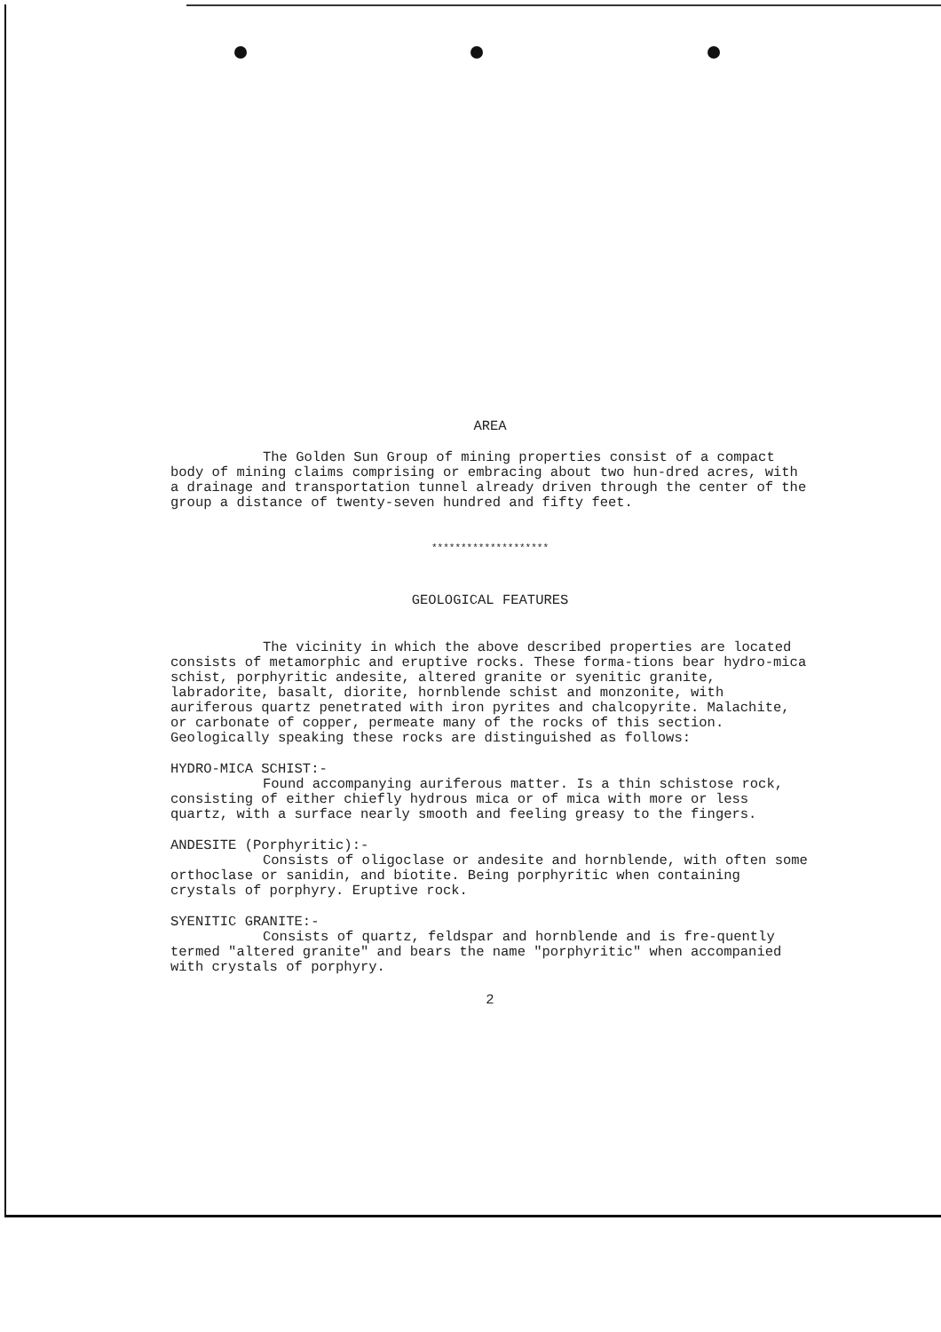AREA
The Golden Sun Group of mining properties consist of a compact body of mining claims comprising or embracing about two hun-dred acres, with a drainage and transportation tunnel already driven through the center of the group a distance of twenty-seven hundred and fifty feet.
********************
GEOLOGICAL FEATURES
The vicinity in which the above described properties are located consists of metamorphic and eruptive rocks. These forma-tions bear hydro-mica schist, porphyritic andesite, altered granite or syenitic granite, labradorite, basalt, diorite, hornblende schist and monzonite, with auriferous quartz penetrated with iron pyrites and chalcopyrite. Malachite, or carbonate of copper, permeate many of the rocks of this section. Geologically speaking these rocks are distinguished as follows:
HYDRO-MICA SCHIST:-
Found accompanying auriferous matter. Is a thin schistose rock, consisting of either chiefly hydrous mica or of mica with more or less quartz, with a surface nearly smooth and feeling greasy to the fingers.
ANDESITE (Porphyritic):-
Consists of oligoclase or andesite and hornblende, with often some orthoclase or sanidin, and biotite. Being porphyritic when containing crystals of porphyry. Eruptive rock.
SYENITIC GRANITE:-
Consists of quartz, feldspar and hornblende and is fre-quently termed "altered granite" and bears the name "porphyritic" when accompanied with crystals of porphyry.
2